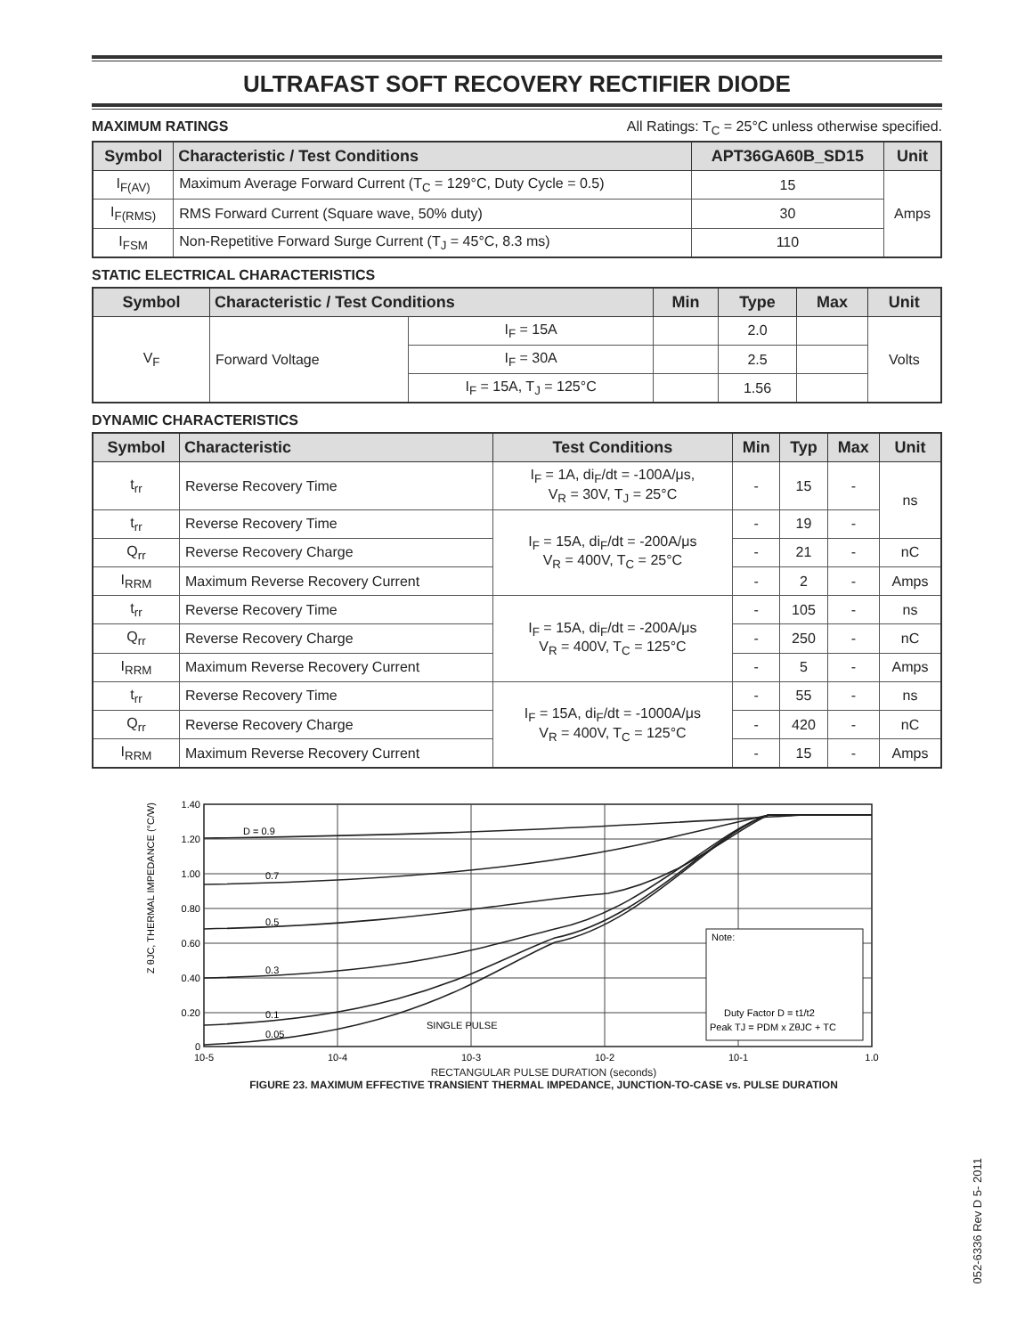ULTRAFAST SOFT RECOVERY RECTIFIER DIODE
MAXIMUM RATINGS All Ratings: T<sub>C</sub> = 25°C unless otherwise specified.
| Symbol | Characteristic / Test Conditions | APT36GA60B_SD15 | Unit |
| --- | --- | --- | --- |
| I<sub>F(AV)</sub> | Maximum Average Forward Current (T<sub>C</sub> = 129°C, Duty Cycle = 0.5) | 15 | Amps |
| I<sub>F(RMS)</sub> | RMS Forward Current (Square wave, 50% duty) | 30 | |
| I<sub>FSM</sub> | Non-Repetitive Forward Surge Current (T<sub>J</sub> = 45°C, 8.3 ms) | 110 | |
STATIC ELECTRICAL CHARACTERISTICS
| Symbol | Characteristic / Test Conditions | | Min | Type | Max | Unit |
| --- | --- | --- | --- | --- | --- | --- |
| V<sub>F</sub> | Forward Voltage | I<sub>F</sub> = 15A | | 2.0 | | Volts |
| | | I<sub>F</sub> = 30A | | 2.5 | | |
| | | I<sub>F</sub> = 15A, T<sub>J</sub> = 125°C | | 1.56 | | |
DYNAMIC CHARACTERISTICS
| Symbol | Characteristic | Test Conditions | Min | Typ | Max | Unit |
| --- | --- | --- | --- | --- | --- | --- |
| t<sub>rr</sub> | Reverse Recovery Time | I<sub>F</sub> = 1A, di<sub>F</sub>/dt = -100A/μs, V<sub>R</sub> = 30V, T<sub>J</sub> = 25°C | - | 15 | - | ns |
| t<sub>rr</sub> | Reverse Recovery Time | I<sub>F</sub> = 15A, di<sub>F</sub>/dt = -200A/μs V<sub>R</sub> = 400V, T<sub>C</sub> = 25°C | - | 19 | - | |
| Q<sub>rr</sub> | Reverse Recovery Charge | | - | 21 | - | nC |
| I<sub>RRM</sub> | Maximum Reverse Recovery Current | | - | 2 | - | Amps |
| t<sub>rr</sub> | Reverse Recovery Time | I<sub>F</sub> = 15A, di<sub>F</sub>/dt = -200A/μs V<sub>R</sub> = 400V, T<sub>C</sub> = 125°C | - | 105 | - | ns |
| Q<sub>rr</sub> | Reverse Recovery Charge | | - | 250 | - | nC |
| I<sub>RRM</sub> | Maximum Reverse Recovery Current | | - | 5 | - | Amps |
| t<sub>rr</sub> | Reverse Recovery Time | I<sub>F</sub> = 15A, di<sub>F</sub>/dt = -1000A/μs V<sub>R</sub> = 400V, T<sub>C</sub> = 125°C | - | 55 | - | ns |
| Q<sub>rr</sub> | Reverse Recovery Charge | | - | 420 | - | nC |
| I<sub>RRM</sub> | Maximum Reverse Recovery Current | | - | 15 | - | Amps |
Z θJC, THERMAL IMPEDANCE (°C/W)
1.40
1.20
1.00
0.80
0.60
0.40
0.20
0
D = 0.9
0.7
0.5
0.3
0.1
0.05
SINGLE PULSE
Note:
Duty Factor D = t1/t2
Peak TJ = PDM x ZθJC + TC
10-5
10-4
10-3
10-2
10-1
1.0
RECTANGULAR PULSE DURATION (seconds)
FIGURE 23. MAXIMUM EFFECTIVE TRANSIENT THERMAL IMPEDANCE, JUNCTION-TO-CASE vs. PULSE DURATION
052-6336 Rev D 5- 2011